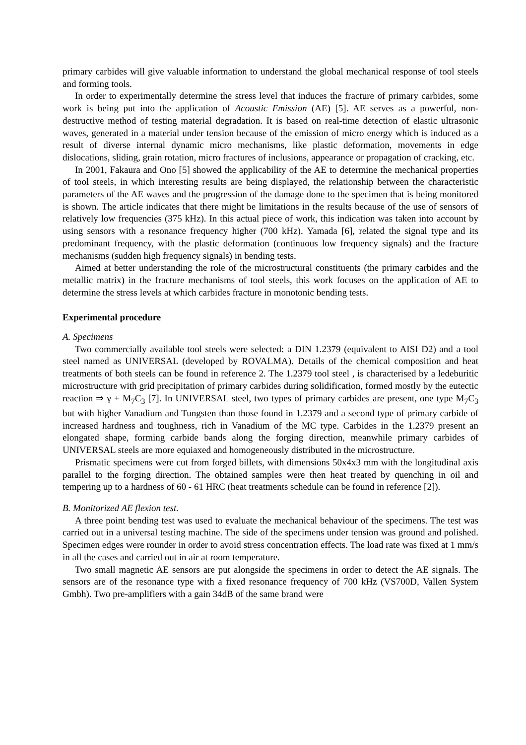primary carbides will give valuable information to understand the global mechanical response of tool steels and forming tools.
In order to experimentally determine the stress level that induces the fracture of primary carbides, some work is being put into the application of Acoustic Emission (AE) [5]. AE serves as a powerful, non-destructive method of testing material degradation. It is based on real-time detection of elastic ultrasonic waves, generated in a material under tension because of the emission of micro energy which is induced as a result of diverse internal dynamic micro mechanisms, like plastic deformation, movements in edge dislocations, sliding, grain rotation, micro fractures of inclusions, appearance or propagation of cracking, etc.
In 2001, Fakaura and Ono [5] showed the applicability of the AE to determine the mechanical properties of tool steels, in which interesting results are being displayed, the relationship between the characteristic parameters of the AE waves and the progression of the damage done to the specimen that is being monitored is shown. The article indicates that there might be limitations in the results because of the use of sensors of relatively low frequencies (375 kHz). In this actual piece of work, this indication was taken into account by using sensors with a resonance frequency higher (700 kHz). Yamada [6], related the signal type and its predominant frequency, with the plastic deformation (continuous low frequency signals) and the fracture mechanisms (sudden high frequency signals) in bending tests.
Aimed at better understanding the role of the microstructural constituents (the primary carbides and the metallic matrix) in the fracture mechanisms of tool steels, this work focuses on the application of AE to determine the stress levels at which carbides fracture in monotonic bending tests.
Experimental procedure
A. Specimens
Two commercially available tool steels were selected: a DIN 1.2379 (equivalent to AISI D2) and a tool steel named as UNIVERSAL (developed by ROVALMA). Details of the chemical composition and heat treatments of both steels can be found in reference 2. The 1.2379 tool steel , is characterised by a ledeburitic microstructure with grid precipitation of primary carbides during solidification, formed mostly by the eutectic reaction ⇒ γ + M<sub>7</sub>C<sub>3</sub> [7]. In UNIVERSAL steel, two types of primary carbides are present, one type M<sub>7</sub>C<sub>3</sub> but with higher Vanadium and Tungsten than those found in 1.2379 and a second type of primary carbide of increased hardness and toughness, rich in Vanadium of the MC type. Carbides in the 1.2379 present an elongated shape, forming carbide bands along the forging direction, meanwhile primary carbides of UNIVERSAL steels are more equiaxed and homogeneously distributed in the microstructure.
Prismatic specimens were cut from forged billets, with dimensions 50x4x3 mm with the longitudinal axis parallel to the forging direction. The obtained samples were then heat treated by quenching in oil and tempering up to a hardness of 60 - 61 HRC (heat treatments schedule can be found in reference [2]).
B. Monitorized AE flexion test.
A three point bending test was used to evaluate the mechanical behaviour of the specimens. The test was carried out in a universal testing machine. The side of the specimens under tension was ground and polished. Specimen edges were rounder in order to avoid stress concentration effects. The load rate was fixed at 1 mm/s in all the cases and carried out in air at room temperature.
Two small magnetic AE sensors are put alongside the specimens in order to detect the AE signals. The sensors are of the resonance type with a fixed resonance frequency of 700 kHz (VS700D, Vallen System Gmbh). Two pre-amplifiers with a gain 34dB of the same brand were